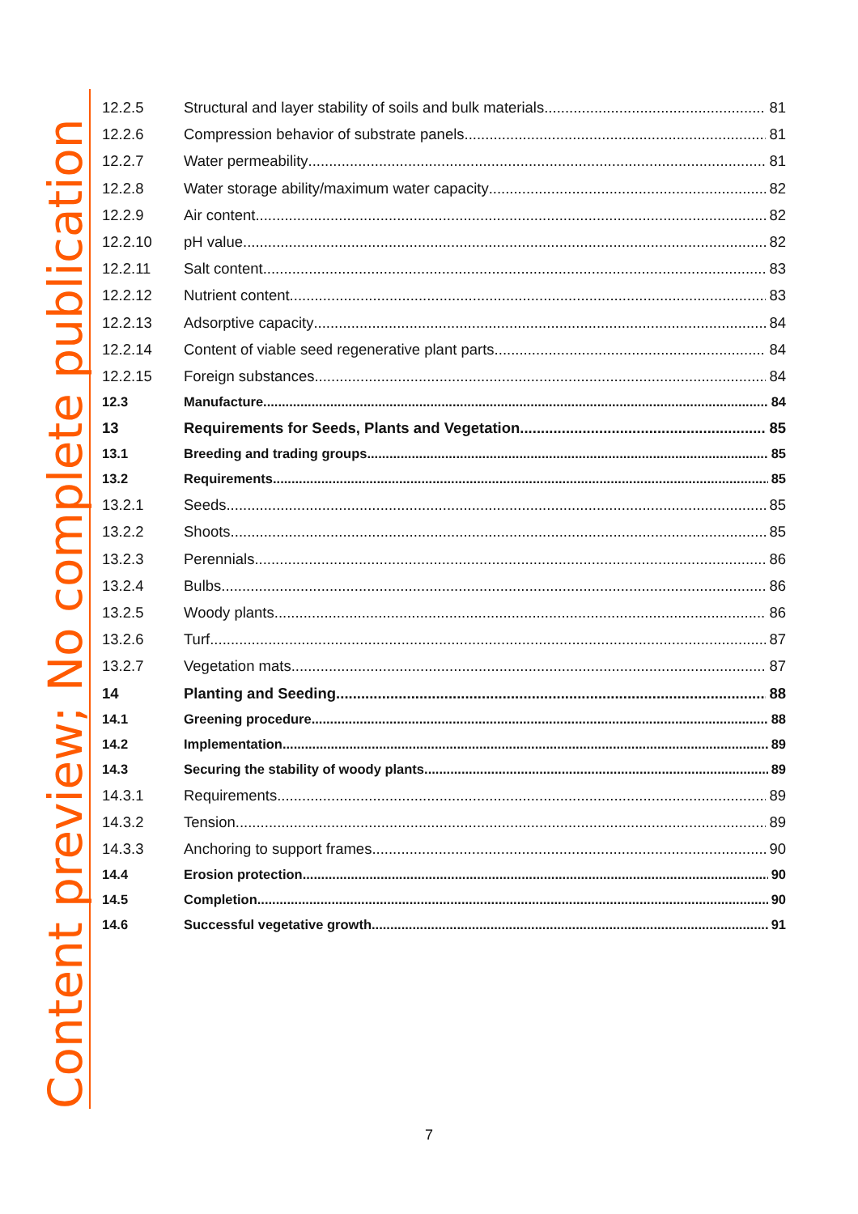Content preview; No complete publication
12.2.5 Structural and layer stability of soils and bulk materials 81
12.2.6 Compression behavior of substrate panels 81
12.2.7 Water permeability 81
12.2.8 Water storage ability/maximum water capacity 82
12.2.9 Air content 82
12.2.10 pH value 82
12.2.11 Salt content 83
12.2.12 Nutrient content 83
12.2.13 Adsorptive capacity 84
12.2.14 Content of viable seed regenerative plant parts 84
12.2.15 Foreign substances 84
12.3 Manufacture 84
13 Requirements for Seeds, Plants and Vegetation 85
13.1 Breeding and trading groups 85
13.2 Requirements 85
13.2.1 Seeds 85
13.2.2 Shoots 85
13.2.3 Perennials 86
13.2.4 Bulbs 86
13.2.5 Woody plants 86
13.2.6 Turf 87
13.2.7 Vegetation mats 87
14 Planting and Seeding 88
14.1 Greening procedure 88
14.2 Implementation 89
14.3 Securing the stability of woody plants 89
14.3.1 Requirements 89
14.3.2 Tension 89
14.3.3 Anchoring to support frames 90
14.4 Erosion protection 90
14.5 Completion 90
14.6 Successful vegetative growth 91
7